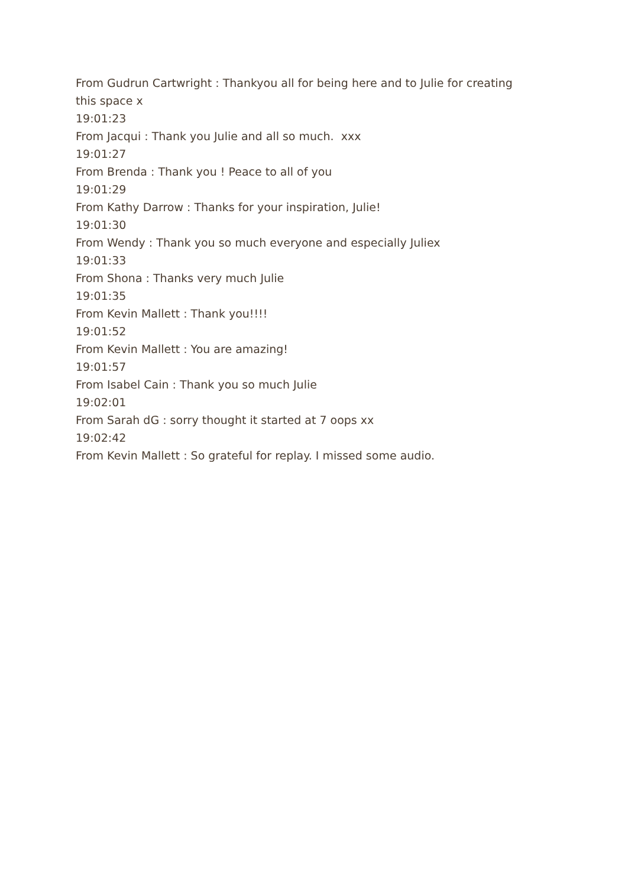From Gudrun Cartwright : Thankyou all for being here and to Julie for creating this space x
19:01:23
From Jacqui : Thank you Julie and all so much. xxx
19:01:27
From Brenda : Thank you ! Peace to all of you
19:01:29
From Kathy Darrow : Thanks for your inspiration, Julie!
19:01:30
From Wendy : Thank you so much everyone and especially Juliex
19:01:33
From Shona : Thanks very much Julie
19:01:35
From Kevin Mallett : Thank you!!!!
19:01:52
From Kevin Mallett : You are amazing!
19:01:57
From Isabel Cain : Thank you so much Julie
19:02:01
From Sarah dG : sorry thought it started at 7 oops xx
19:02:42
From Kevin Mallett : So grateful for replay. I missed some audio.